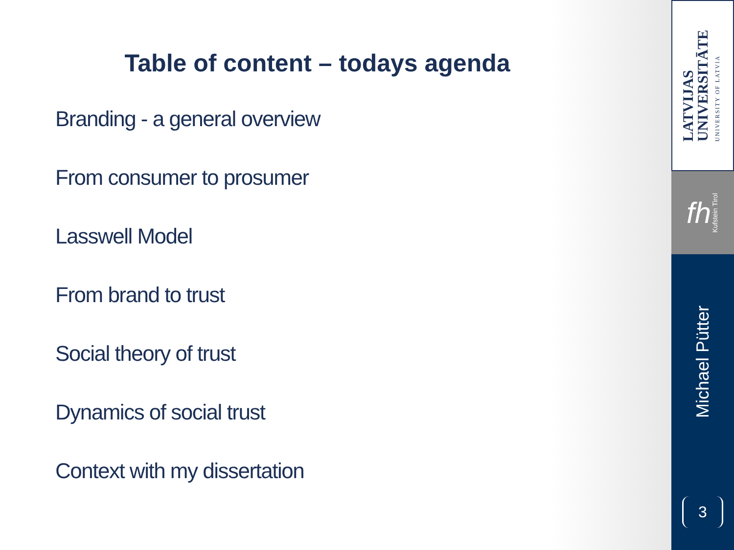Table of content – todays agenda
Branding - a general overview
From consumer to prosumer
Lasswell Model
From brand to trust
Social theory of trust
Dynamics of social trust
Context with my dissertation
LATVIJAS
UNIVERSITĀTE
UNIVERSITY OF LATVIA
fh Kufstein Tirol
Michael Pütter
3